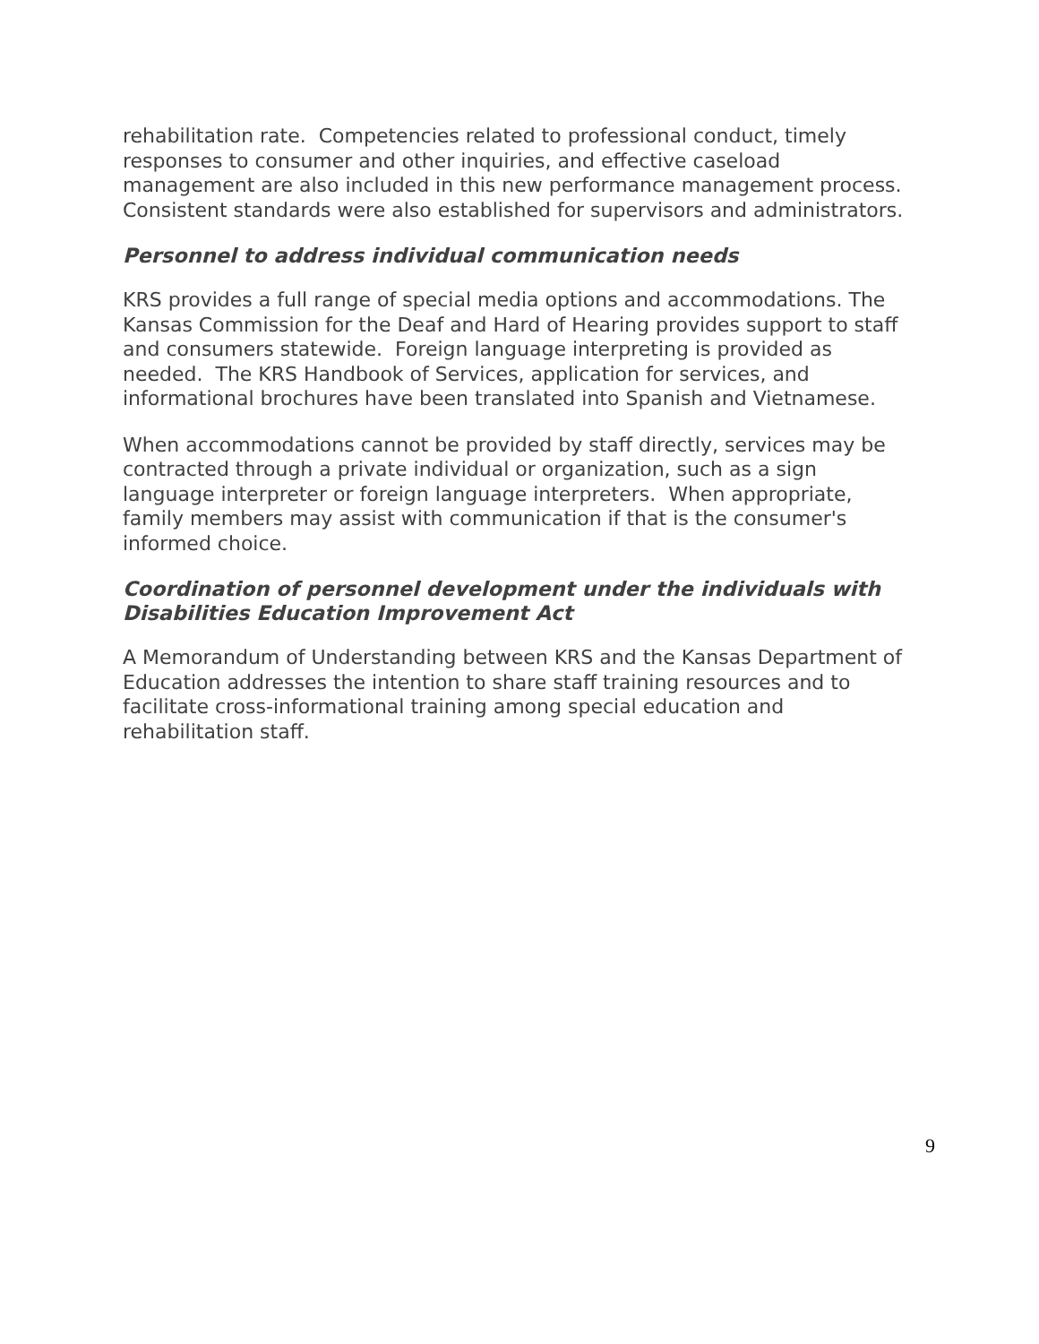rehabilitation rate. Competencies related to professional conduct, timely responses to consumer and other inquiries, and effective caseload management are also included in this new performance management process. Consistent standards were also established for supervisors and administrators.
Personnel to address individual communication needs
KRS provides a full range of special media options and accommodations. The Kansas Commission for the Deaf and Hard of Hearing provides support to staff and consumers statewide. Foreign language interpreting is provided as needed. The KRS Handbook of Services, application for services, and informational brochures have been translated into Spanish and Vietnamese.
When accommodations cannot be provided by staff directly, services may be contracted through a private individual or organization, such as a sign language interpreter or foreign language interpreters. When appropriate, family members may assist with communication if that is the consumer's informed choice.
Coordination of personnel development under the individuals with Disabilities Education Improvement Act
A Memorandum of Understanding between KRS and the Kansas Department of Education addresses the intention to share staff training resources and to facilitate cross-informational training among special education and rehabilitation staff.
9